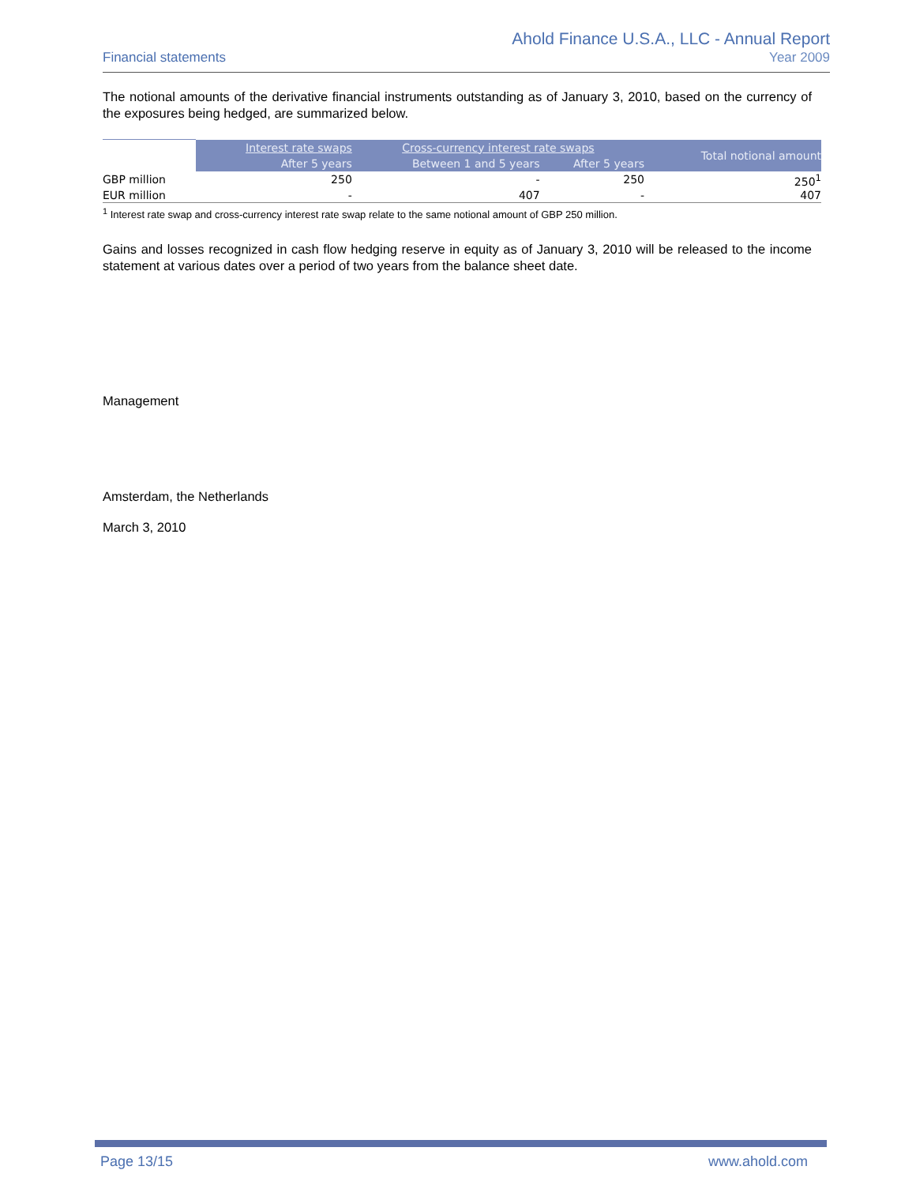Financial statements
Ahold Finance U.S.A., LLC - Annual Report
Year 2009
The notional amounts of the derivative financial instruments outstanding as of January 3, 2010, based on the currency of the exposures being hedged, are summarized below.
| | Interest rate swaps | Cross-currency interest rate swaps | | Total notional amount |
| --- | --- | --- | --- | --- |
| | After 5 years | Between 1 and 5 years | After 5 years | |
| GBP million | 250 | - | 250 | 250<sup>1</sup> |
| EUR million | - | 407 | - | 407 |
<sup>1</sup> Interest rate swap and cross-currency interest rate swap relate to the same notional amount of GBP 250 million.
Gains and losses recognized in cash flow hedging reserve in equity as of January 3, 2010 will be released to the income statement at various dates over a period of two years from the balance sheet date.
Management
Amsterdam, the Netherlands
March 3, 2010
Page 13/15 www.ahold.com